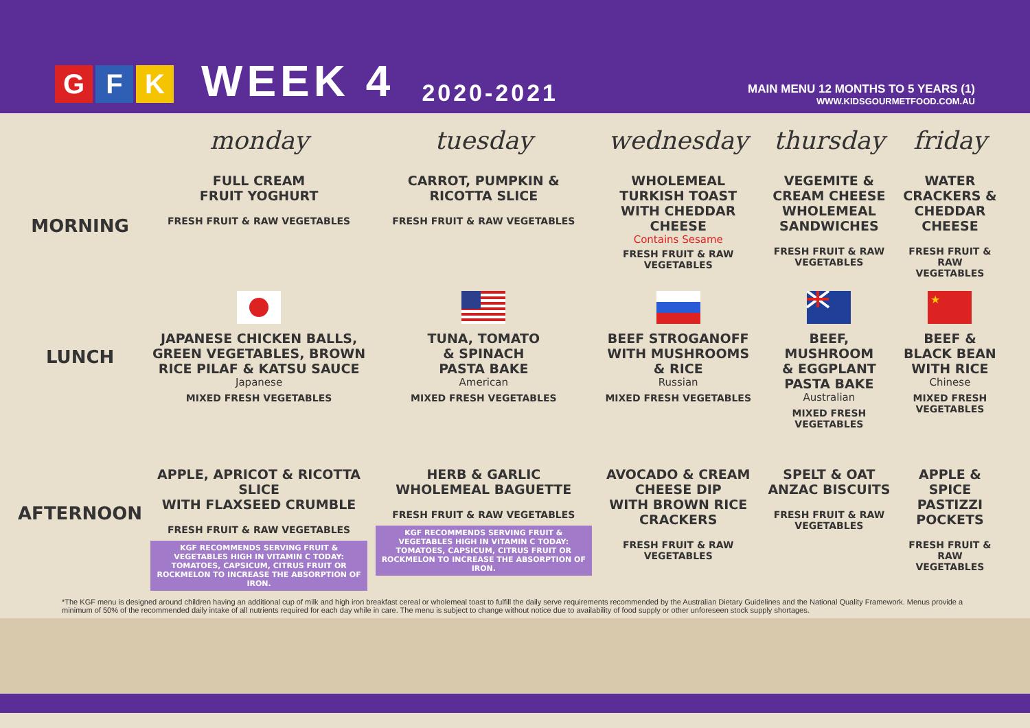G F K
WEEK 4
2020-2021
MAIN MENU 12 MONTHS TO 5 YEARS (1)
WWW.KIDSGOURMETFOOD.COM.AU
| | monday | tuesday | wednesday | thursday | friday |
| --- | --- | --- | --- | --- | --- |
| MORNING | FULL CREAM FRUIT YOGHURT FRESH FRUIT & RAW VEGETABLES | CARROT, PUMPKIN & RICOTTA SLICE FRESH FRUIT & RAW VEGETABLES | WHOLEMEAL TURKISH TOAST WITH CHEDDAR CHEESE Contains Sesame FRESH FRUIT & RAW VEGETABLES | VEGEMITE & CREAM CHEESE WHOLEMEAL SANDWICHES FRESH FRUIT & RAW VEGETABLES | WATER CRACKERS & CHEDDAR CHEESE FRESH FRUIT & RAW VEGETABLES |
| LUNCH | JAPANESE CHICKEN BALLS, GREEN VEGETABLES, BROWN RICE PILAF & KATSU SAUCE Japanese MIXED FRESH VEGETABLES | TUNA, TOMATO & SPINACH PASTA BAKE American MIXED FRESH VEGETABLES | BEEF STROGANOFF WITH MUSHROOMS & RICE Russian MIXED FRESH VEGETABLES | BEEF, MUSHROOM & EGGPLANT PASTA BAKE Australian MIXED FRESH VEGETABLES | ★ BEEF & BLACK BEAN WITH RICE Chinese MIXED FRESH VEGETABLES |
| AFTERNOON | APPLE, APRICOT & RICOTTA SLICE WITH FLAXSEED CRUMBLE FRESH FRUIT & RAW VEGETABLES KGF RECOMMENDS SERVING FRUIT & VEGETABLES HIGH IN VITAMIN C TODAY: TOMATOES, CAPSICUM, CITRUS FRUIT OR ROCKMELON TO INCREASE THE ABSORPTION OF IRON. | HERB & GARLIC WHOLEMEAL BAGUETTE FRESH FRUIT & RAW VEGETABLES KGF RECOMMENDS SERVING FRUIT & VEGETABLES HIGH IN VITAMIN C TODAY: TOMATOES, CAPSICUM, CITRUS FRUIT OR ROCKMELON TO INCREASE THE ABSORPTION OF IRON. | AVOCADO & CREAM CHEESE DIP WITH BROWN RICE CRACKERS FRESH FRUIT & RAW VEGETABLES | SPELT & OAT ANZAC BISCUITS FRESH FRUIT & RAW VEGETABLES | APPLE & SPICE PASTIZZI POCKETS FRESH FRUIT & RAW VEGETABLES |
*The KGF menu is designed around children having an additional cup of milk and high iron breakfast cereal or wholemeal toast to fulfill the daily serve requirements recommended by the Australian Dietary Guidelines and the National Quality Framework. Menus provide a minimum of 50% of the recommended daily intake of all nutrients required for each day while in care. The menu is subject to change without notice due to availability of food supply or other unforeseen stock supply shortages.